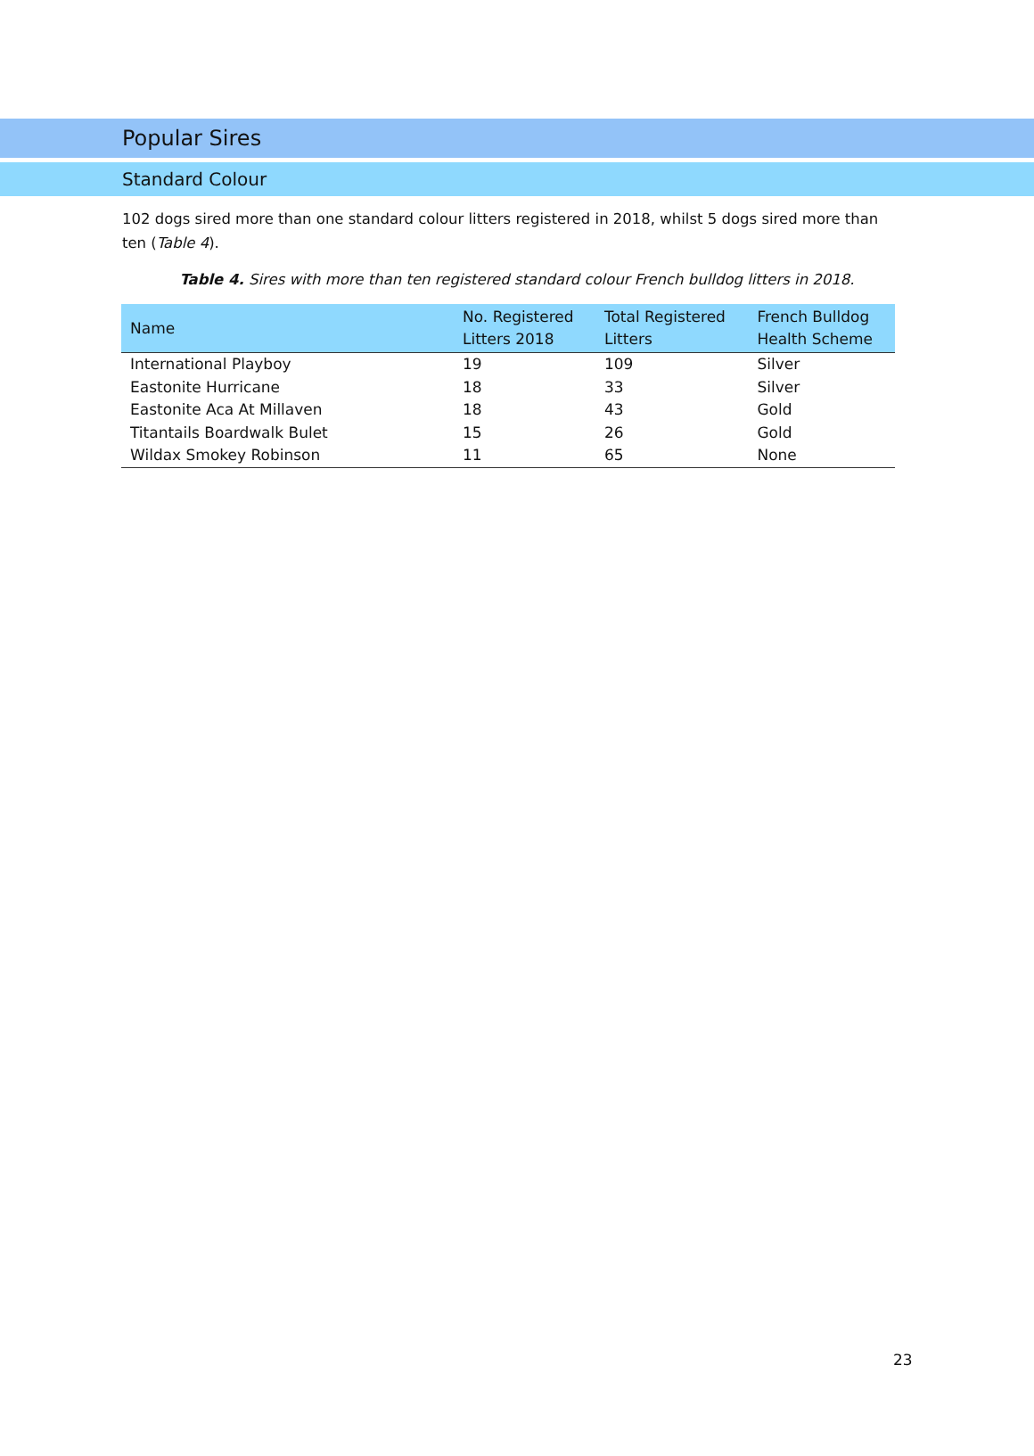Popular Sires
Standard Colour
102 dogs sired more than one standard colour litters registered in 2018, whilst 5 dogs sired more than ten (Table 4).
Table 4. Sires with more than ten registered standard colour French bulldog litters in 2018.
| Name | No. Registered Litters 2018 | Total Registered Litters | French Bulldog Health Scheme |
| --- | --- | --- | --- |
| International Playboy | 19 | 109 | Silver |
| Eastonite Hurricane | 18 | 33 | Silver |
| Eastonite Aca At Millaven | 18 | 43 | Gold |
| Titantails Boardwalk Bulet | 15 | 26 | Gold |
| Wildax Smokey Robinson | 11 | 65 | None |
23